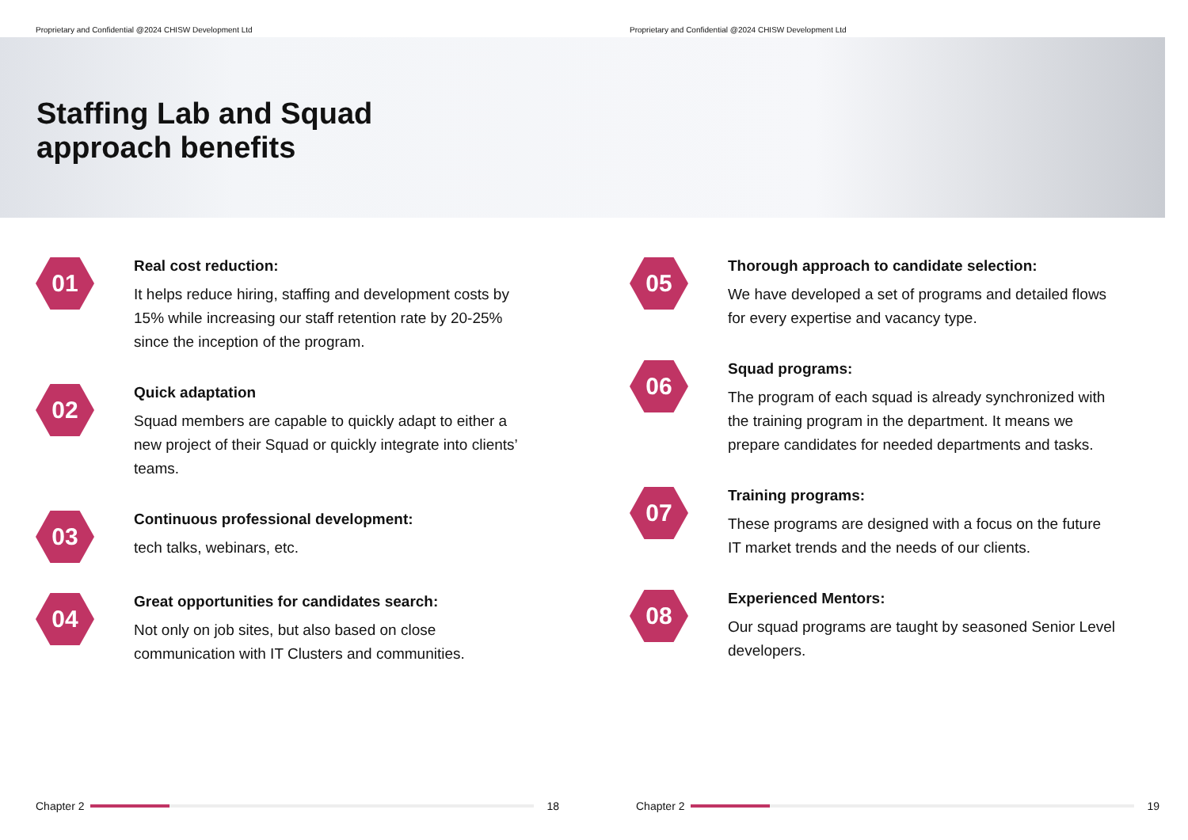Proprietary and Confidential @2024 CHISW Development Ltd
Proprietary and Confidential @2024 CHISW Development Ltd
Staffing Lab and Squad
approach benefits
01
Real cost reduction:
It helps reduce hiring, staffing and development costs by 15% while increasing our staff retention rate by 20-25% since the inception of the program.
02
Quick adaptation
Squad members are capable to quickly adapt to either a new project of their Squad or quickly integrate into clients’ teams.
03
Continuous professional development:
tech talks, webinars, etc.
04
Great opportunities for candidates search:
Not only on job sites, but also based on close communication with IT Clusters and communities.
05
Thorough approach to candidate selection:
We have developed a set of programs and detailed flows for every expertise and vacancy type.
06
Squad programs:
The program of each squad is already synchronized with the training program in the department. It means we prepare candidates for needed departments and tasks.
07
Training programs:
These programs are designed with a focus on the future IT market trends and the needs of our clients.
08
Experienced Mentors:
Our squad programs are taught by seasoned Senior Level developers.
Chapter 2 18
Chapter 2 19